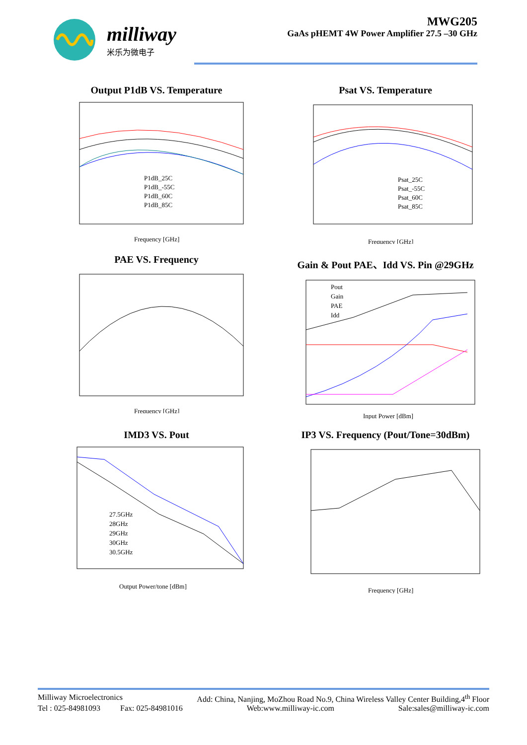milliway
米乐为微电子
MWG205
GaAs pHEMT 4W Power Amplifier 27.5 –30 GHz
Output P1dB VS. Temperature
P1dB_25C
P1dB_-55C
P1dB_60C
P1dB_85C
Frequency [GHz]
Psat VS. Temperature
Psat_25C
Psat_-55C
Psat_60C
Psat_85C
Frequency [GHz]
PAE VS. Frequency
Frequency [GHz]
Gain & Pout PAE、Idd VS. Pin @29GHz
Pout
Gain
PAE
Idd
Input Power [dBm]
IMD3 VS. Pout
27.5GHz
28GHz
29GHz
30GHz
30.5GHz
Output Power/tone [dBm]
IP3 VS. Frequency (Pout/Tone=30dBm)
Frequency [GHz]
Milliway Microelectronics Add: China, Nanjing, MoZhou Road No.9, China Wireless Valley Center Building,4<sup>th</sup> Floor
Tel : 025-84981093 Fax: 025-84981016 Web:www.milliway-ic.com Sale:sales@milliway-ic.com